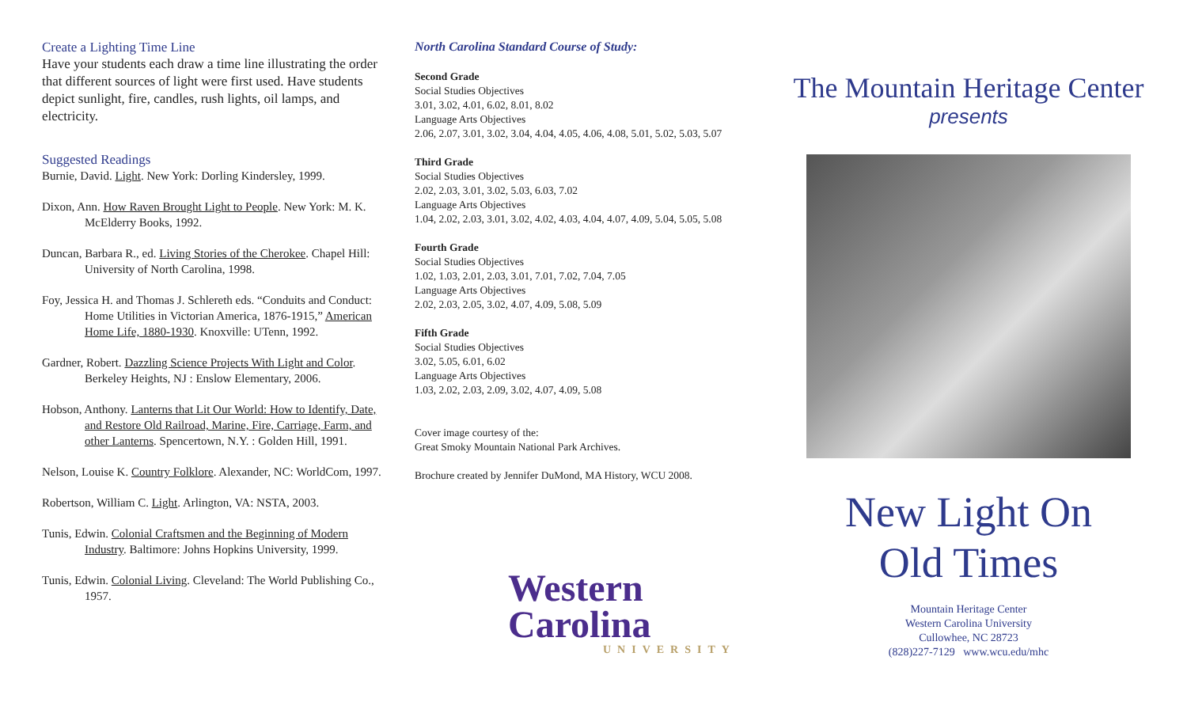Create a Lighting Time Line
Have your students each draw a time line illustrating the order that different sources of light were first used. Have students depict sunlight, fire, candles, rush lights, oil lamps, and electricity.
Suggested Readings
Burnie, David. Light. New York: Dorling Kindersley, 1999.
Dixon, Ann. How Raven Brought Light to People. New York: M. K. McElderry Books, 1992.
Duncan, Barbara R., ed. Living Stories of the Cherokee. Chapel Hill: University of North Carolina, 1998.
Foy, Jessica H. and Thomas J. Schlereth eds. “Conduits and Conduct: Home Utilities in Victorian America, 1876-1915,” American Home Life, 1880-1930. Knoxville: UTenn, 1992.
Gardner, Robert. Dazzling Science Projects With Light and Color. Berkeley Heights, NJ : Enslow Elementary, 2006.
Hobson, Anthony. Lanterns that Lit Our World: How to Identify, Date, and Restore Old Railroad, Marine, Fire, Carriage, Farm, and other Lanterns. Spencertown, N.Y. : Golden Hill, 1991.
Nelson, Louise K. Country Folklore. Alexander, NC: WorldCom, 1997.
Robertson, William C. Light. Arlington, VA: NSTA, 2003.
Tunis, Edwin. Colonial Craftsmen and the Beginning of Modern Industry. Baltimore: Johns Hopkins University, 1999.
Tunis, Edwin. Colonial Living. Cleveland: The World Publishing Co., 1957.
North Carolina Standard Course of Study:
Second Grade
Social Studies Objectives
3.01, 3.02, 4.01, 6.02, 8.01, 8.02
Language Arts Objectives
2.06, 2.07, 3.01, 3.02, 3.04, 4.04, 4.05, 4.06, 4.08, 5.01, 5.02, 5.03, 5.07
Third Grade
Social Studies Objectives
2.02, 2.03, 3.01, 3.02, 5.03, 6.03, 7.02
Language Arts Objectives
1.04, 2.02, 2.03, 3.01, 3.02, 4.02, 4.03, 4.04, 4.07, 4.09, 5.04, 5.05, 5.08
Fourth Grade
Social Studies Objectives
1.02, 1.03, 2.01, 2.03, 3.01, 7.01, 7.02, 7.04, 7.05
Language Arts Objectives
2.02, 2.03, 2.05, 3.02, 4.07, 4.09, 5.08, 5.09
Fifth Grade
Social Studies Objectives
3.02, 5.05, 6.01, 6.02
Language Arts Objectives
1.03, 2.02, 2.03, 2.09, 3.02, 4.07, 4.09, 5.08
Cover image courtesy of the:
Great Smoky Mountain National Park Archives.
Brochure created by Jennifer DuMond, MA History, WCU 2008.
Western
Carolina
UNIVERSITY
The Mountain Heritage Center
presents
New Light On
Old Times
Mountain Heritage Center
Western Carolina University
Cullowhee, NC 28723
(828)227-7129 www.wcu.edu/mhc